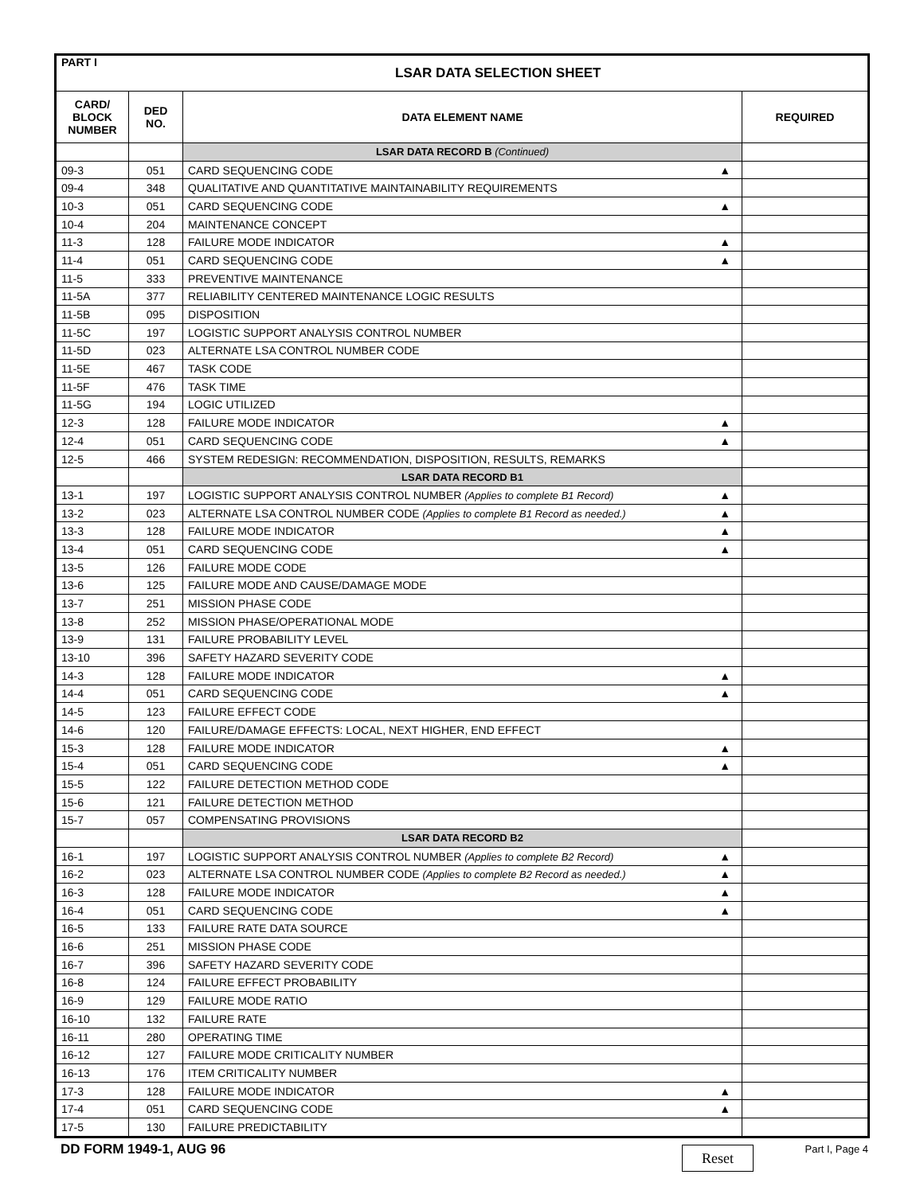| PART I | LSAR DATA SELECTION SHEET | | |
| --- | --- | --- | --- |
| CARD/ BLOCK NUMBER | DED NO. | DATA ELEMENT NAME | REQUIRED |
| | | LSAR DATA RECORD B (Continued) | |
| 09-3 | 051 | CARD SEQUENCING CODE ▲ | |
| 09-4 | 348 | QUALITATIVE AND QUANTITATIVE MAINTAINABILITY REQUIREMENTS | |
| 10-3 | 051 | CARD SEQUENCING CODE ▲ | |
| 10-4 | 204 | MAINTENANCE CONCEPT | |
| 11-3 | 128 | FAILURE MODE INDICATOR ▲ | |
| 11-4 | 051 | CARD SEQUENCING CODE ▲ | |
| 11-5 | 333 | PREVENTIVE MAINTENANCE | |
| 11-5A | 377 | RELIABILITY CENTERED MAINTENANCE LOGIC RESULTS | |
| 11-5B | 095 | DISPOSITION | |
| 11-5C | 197 | LOGISTIC SUPPORT ANALYSIS CONTROL NUMBER | |
| 11-5D | 023 | ALTERNATE LSA CONTROL NUMBER CODE | |
| 11-5E | 467 | TASK CODE | |
| 11-5F | 476 | TASK TIME | |
| 11-5G | 194 | LOGIC UTILIZED | |
| 12-3 | 128 | FAILURE MODE INDICATOR ▲ | |
| 12-4 | 051 | CARD SEQUENCING CODE ▲ | |
| 12-5 | 466 | SYSTEM REDESIGN: RECOMMENDATION, DISPOSITION, RESULTS, REMARKS | |
| | | LSAR DATA RECORD B1 | |
| 13-1 | 197 | LOGISTIC SUPPORT ANALYSIS CONTROL NUMBER (Applies to complete B1 Record) ▲ | |
| 13-2 | 023 | ALTERNATE LSA CONTROL NUMBER CODE (Applies to complete B1 Record as needed.) ▲ | |
| 13-3 | 128 | FAILURE MODE INDICATOR ▲ | |
| 13-4 | 051 | CARD SEQUENCING CODE ▲ | |
| 13-5 | 126 | FAILURE MODE CODE | |
| 13-6 | 125 | FAILURE MODE AND CAUSE/DAMAGE MODE | |
| 13-7 | 251 | MISSION PHASE CODE | |
| 13-8 | 252 | MISSION PHASE/OPERATIONAL MODE | |
| 13-9 | 131 | FAILURE PROBABILITY LEVEL | |
| 13-10 | 396 | SAFETY HAZARD SEVERITY CODE | |
| 14-3 | 128 | FAILURE MODE INDICATOR ▲ | |
| 14-4 | 051 | CARD SEQUENCING CODE ▲ | |
| 14-5 | 123 | FAILURE EFFECT CODE | |
| 14-6 | 120 | FAILURE/DAMAGE EFFECTS: LOCAL, NEXT HIGHER, END EFFECT | |
| 15-3 | 128 | FAILURE MODE INDICATOR ▲ | |
| 15-4 | 051 | CARD SEQUENCING CODE ▲ | |
| 15-5 | 122 | FAILURE DETECTION METHOD CODE | |
| 15-6 | 121 | FAILURE DETECTION METHOD | |
| 15-7 | 057 | COMPENSATING PROVISIONS | |
| | | LSAR DATA RECORD B2 | |
| 16-1 | 197 | LOGISTIC SUPPORT ANALYSIS CONTROL NUMBER (Applies to complete B2 Record) ▲ | |
| 16-2 | 023 | ALTERNATE LSA CONTROL NUMBER CODE (Applies to complete B2 Record as needed.) ▲ | |
| 16-3 | 128 | FAILURE MODE INDICATOR ▲ | |
| 16-4 | 051 | CARD SEQUENCING CODE ▲ | |
| 16-5 | 133 | FAILURE RATE DATA SOURCE | |
| 16-6 | 251 | MISSION PHASE CODE | |
| 16-7 | 396 | SAFETY HAZARD SEVERITY CODE | |
| 16-8 | 124 | FAILURE EFFECT PROBABILITY | |
| 16-9 | 129 | FAILURE MODE RATIO | |
| 16-10 | 132 | FAILURE RATE | |
| 16-11 | 280 | OPERATING TIME | |
| 16-12 | 127 | FAILURE MODE CRITICALITY NUMBER | |
| 16-13 | 176 | ITEM CRITICALITY NUMBER | |
| 17-3 | 128 | FAILURE MODE INDICATOR ▲ | |
| 17-4 | 051 | CARD SEQUENCING CODE ▲ | |
| 17-5 | 130 | FAILURE PREDICTABILITY | |
DD FORM 1949-1, AUG 96 Reset Part I, Page 4